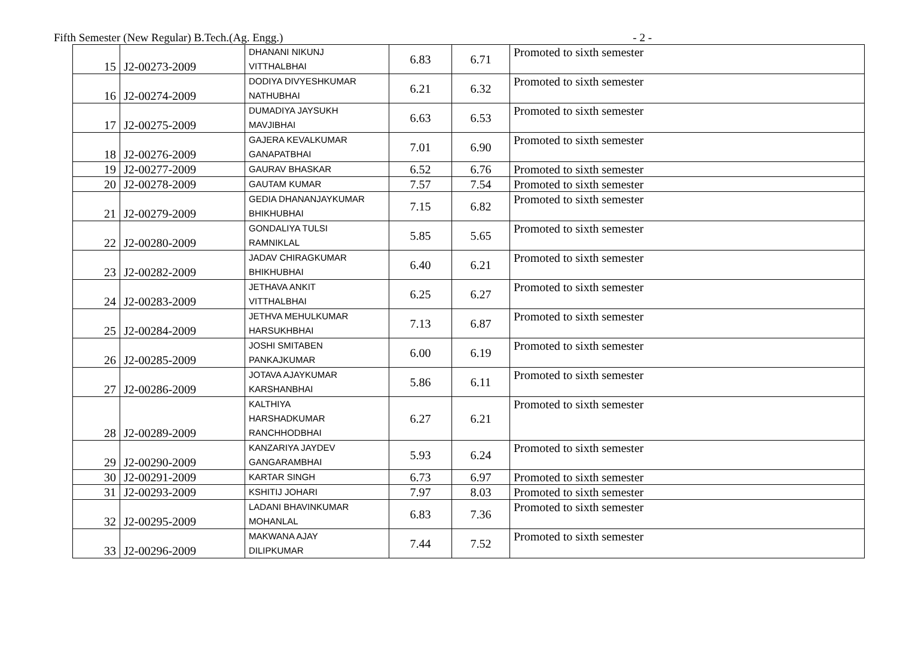Fifth Semester (New Regular) B.Tech.(Ag. Engg.) - 2 -
| 15 | J2-00273-2009 | DHANANI NIKUNJ VITTHALBHAI | 6.83 | 6.71 | Promoted to sixth semester |
| 16 | J2-00274-2009 | DODIYA DIVYESHKUMAR NATHUBHAI | 6.21 | 6.32 | Promoted to sixth semester |
| 17 | J2-00275-2009 | DUMADIYA JAYSUKH MAVJIBHAI | 6.63 | 6.53 | Promoted to sixth semester |
| 18 | J2-00276-2009 | GAJERA KEVALKUMAR GANAPATBHAI | 7.01 | 6.90 | Promoted to sixth semester |
| 19 | J2-00277-2009 | GAURAV BHASKAR | 6.52 | 6.76 | Promoted to sixth semester |
| 20 | J2-00278-2009 | GAUTAM KUMAR | 7.57 | 7.54 | Promoted to sixth semester |
| 21 | J2-00279-2009 | GEDIA DHANANJAYKUMAR BHIKHUBHAI | 7.15 | 6.82 | Promoted to sixth semester |
| 22 | J2-00280-2009 | GONDALIYA TULSI RAMNIKLAL | 5.85 | 5.65 | Promoted to sixth semester |
| 23 | J2-00282-2009 | JADAV CHIRAGKUMAR BHIKHUBHAI | 6.40 | 6.21 | Promoted to sixth semester |
| 24 | J2-00283-2009 | JETHAVA ANKIT VITTHALBHAI | 6.25 | 6.27 | Promoted to sixth semester |
| 25 | J2-00284-2009 | JETHVA MEHULKUMAR HARSUKHBHAI | 7.13 | 6.87 | Promoted to sixth semester |
| 26 | J2-00285-2009 | JOSHI SMITABEN PANKAJKUMAR | 6.00 | 6.19 | Promoted to sixth semester |
| 27 | J2-00286-2009 | JOTAVA AJAYKUMAR KARSHANBHAI | 5.86 | 6.11 | Promoted to sixth semester |
| 28 | J2-00289-2009 | KALTHIYA HARSHADKUMAR RANCHHODBHAI | 6.27 | 6.21 | Promoted to sixth semester |
| 29 | J2-00290-2009 | KANZARIYA JAYDEV GANGARAMBHAI | 5.93 | 6.24 | Promoted to sixth semester |
| 30 | J2-00291-2009 | KARTAR SINGH | 6.73 | 6.97 | Promoted to sixth semester |
| 31 | J2-00293-2009 | KSHITIJ JOHARI | 7.97 | 8.03 | Promoted to sixth semester |
| 32 | J2-00295-2009 | LADANI BHAVINKUMAR MOHANLAL | 6.83 | 7.36 | Promoted to sixth semester |
| 33 | J2-00296-2009 | MAKWANA AJAY DILIPKUMAR | 7.44 | 7.52 | Promoted to sixth semester |